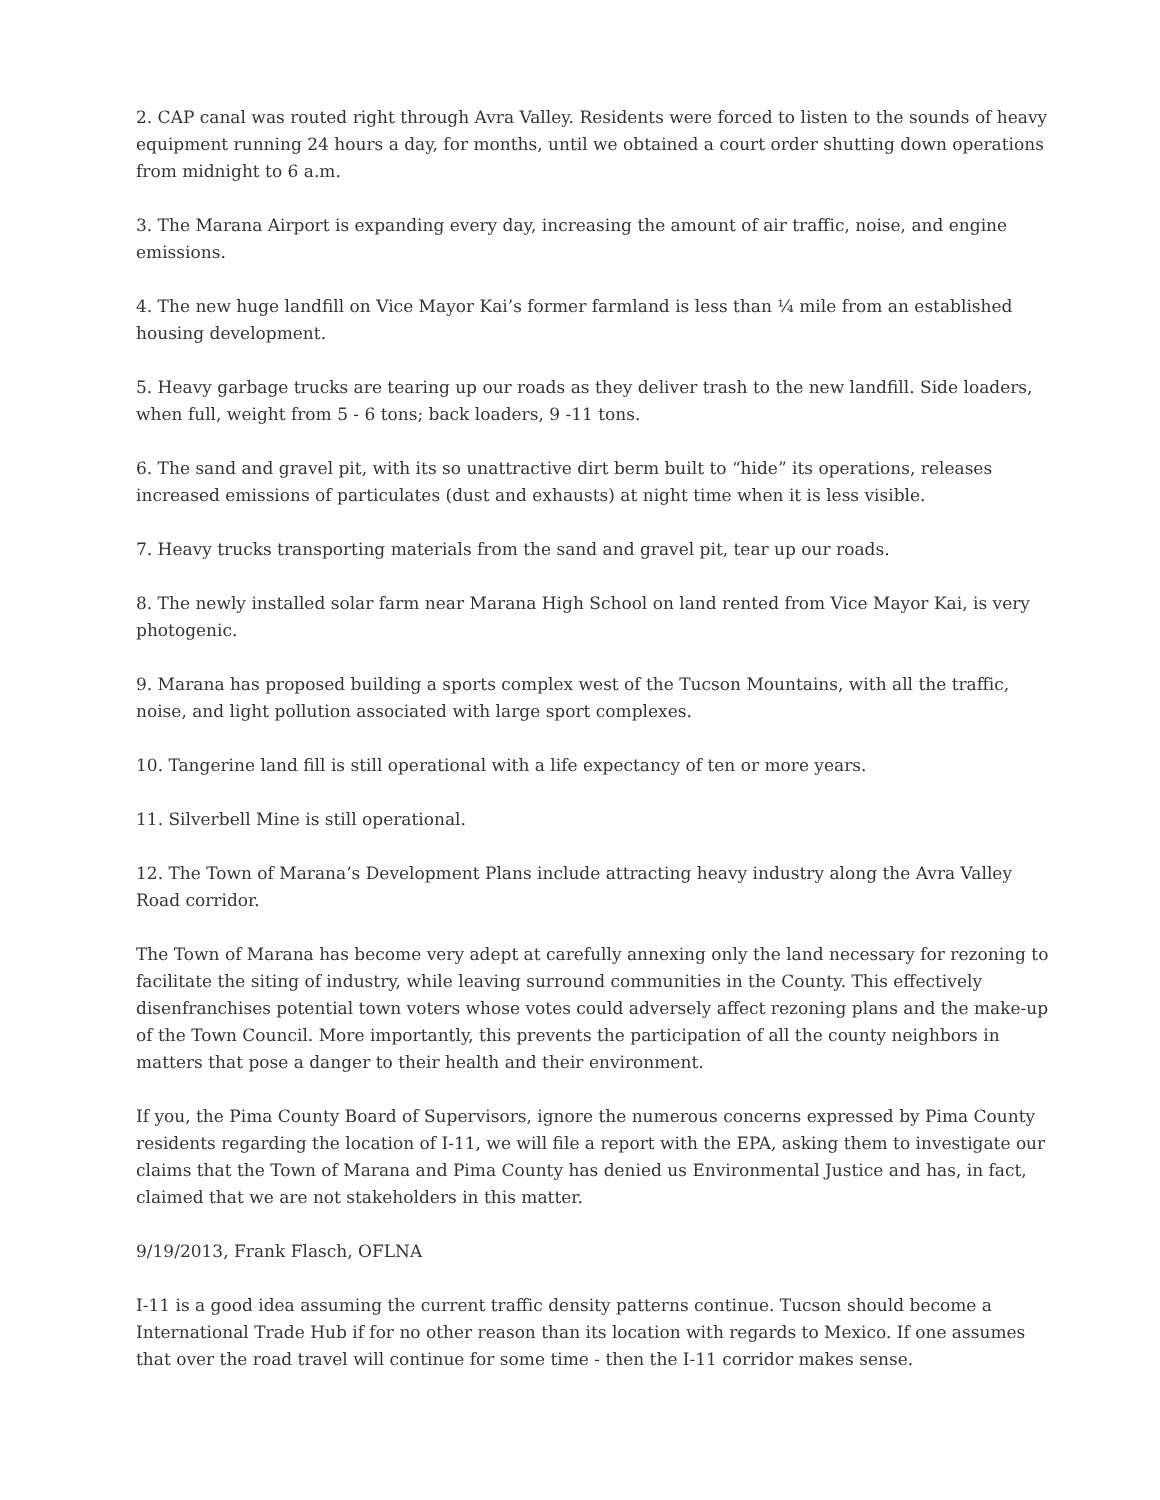2. CAP canal was routed right through Avra Valley. Residents were forced to listen to the sounds of heavy equipment running 24 hours a day, for months, until we obtained a court order shutting down operations from midnight to 6 a.m.
3. The Marana Airport is expanding every day, increasing the amount of air traffic, noise, and engine emissions.
4. The new huge landfill on Vice Mayor Kai’s former farmland is less than ¼ mile from an established housing development.
5. Heavy garbage trucks are tearing up our roads as they deliver trash to the new landfill. Side loaders, when full, weight from 5 - 6 tons; back loaders, 9 -11 tons.
6. The sand and gravel pit, with its so unattractive dirt berm built to “hide” its operations, releases increased emissions of particulates (dust and exhausts) at night time when it is less visible.
7. Heavy trucks transporting materials from the sand and gravel pit, tear up our roads.
8. The newly installed solar farm near Marana High School on land rented from Vice Mayor Kai, is very photogenic.
9. Marana has proposed building a sports complex west of the Tucson Mountains, with all the traffic, noise, and light pollution associated with large sport complexes.
10. Tangerine land fill is still operational with a life expectancy of ten or more years.
11. Silverbell Mine is still operational.
12. The Town of Marana’s Development Plans include attracting heavy industry along the Avra Valley Road corridor.
The Town of Marana has become very adept at carefully annexing only the land necessary for rezoning to facilitate the siting of industry, while leaving surround communities in the County. This effectively disenfranchises potential town voters whose votes could adversely affect rezoning plans and the make-up of the Town Council. More importantly, this prevents the participation of all the county neighbors in matters that pose a danger to their health and their environment.
If you, the Pima County Board of Supervisors, ignore the numerous concerns expressed by Pima County residents regarding the location of I-11, we will file a report with the EPA, asking them to investigate our claims that the Town of Marana and Pima County has denied us Environmental Justice and has, in fact, claimed that we are not stakeholders in this matter.
9/19/2013, Frank Flasch, OFLNA
I-11 is a good idea assuming the current traffic density patterns continue. Tucson should become a International Trade Hub if for no other reason than its location with regards to Mexico. If one assumes that over the road travel will continue for some time - then the I-11 corridor makes sense.